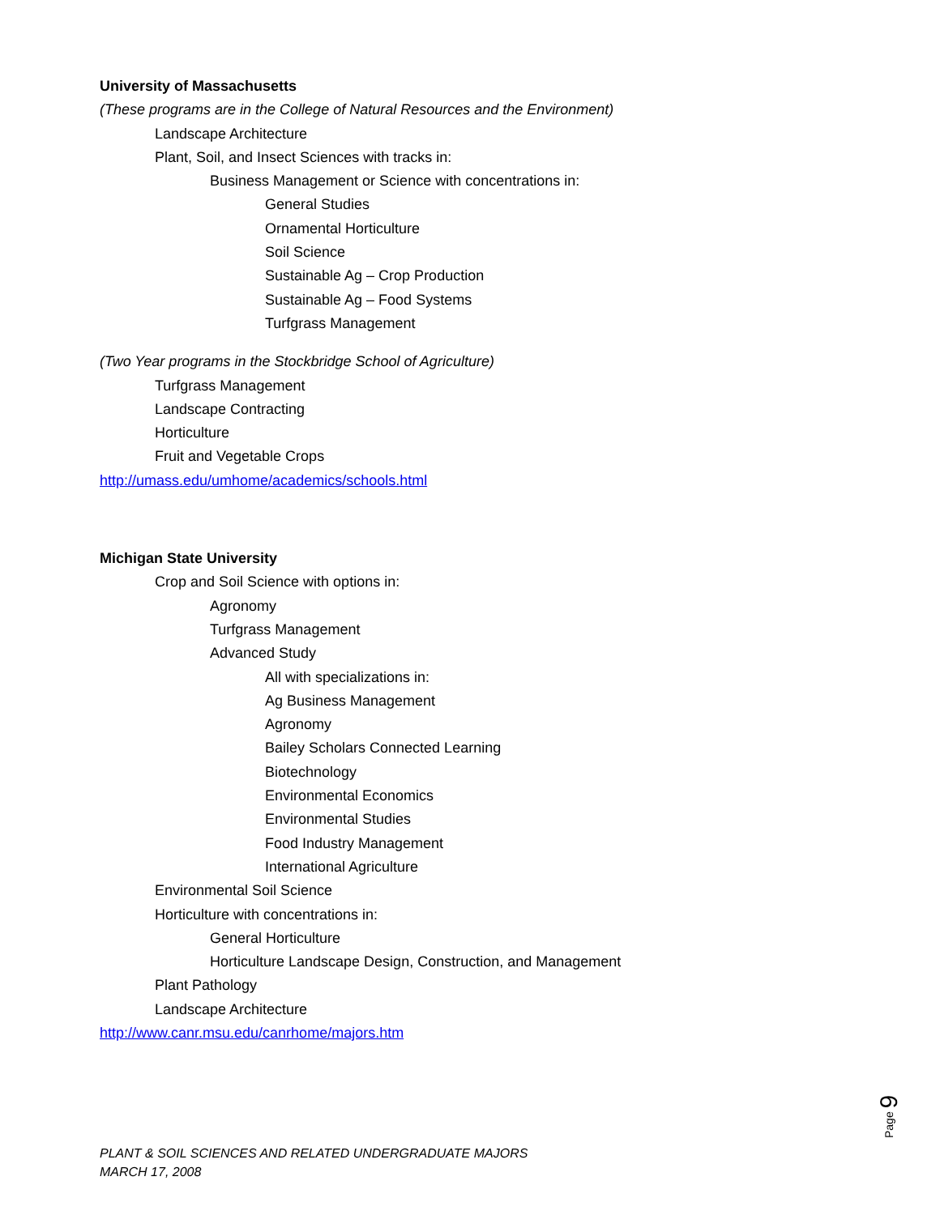University of Massachusetts
(These programs are in the College of Natural Resources and the Environment)
Landscape Architecture
Plant, Soil, and Insect Sciences with tracks in:
Business Management or Science with concentrations in:
General Studies
Ornamental Horticulture
Soil Science
Sustainable Ag – Crop Production
Sustainable Ag – Food Systems
Turfgrass Management
(Two Year programs in the Stockbridge School of Agriculture)
Turfgrass Management
Landscape Contracting
Horticulture
Fruit and Vegetable Crops
http://umass.edu/umhome/academics/schools.html
Michigan State University
Crop and Soil Science with options in:
Agronomy
Turfgrass Management
Advanced Study
All with specializations in:
Ag Business Management
Agronomy
Bailey Scholars Connected Learning
Biotechnology
Environmental Economics
Environmental Studies
Food Industry Management
International Agriculture
Environmental Soil Science
Horticulture with concentrations in:
General Horticulture
Horticulture Landscape Design, Construction, and Management
Plant Pathology
Landscape Architecture
http://www.canr.msu.edu/canrhome/majors.htm
Page 9
PLANT & SOIL SCIENCES AND RELATED UNDERGRADUATE MAJORS
MARCH 17, 2008